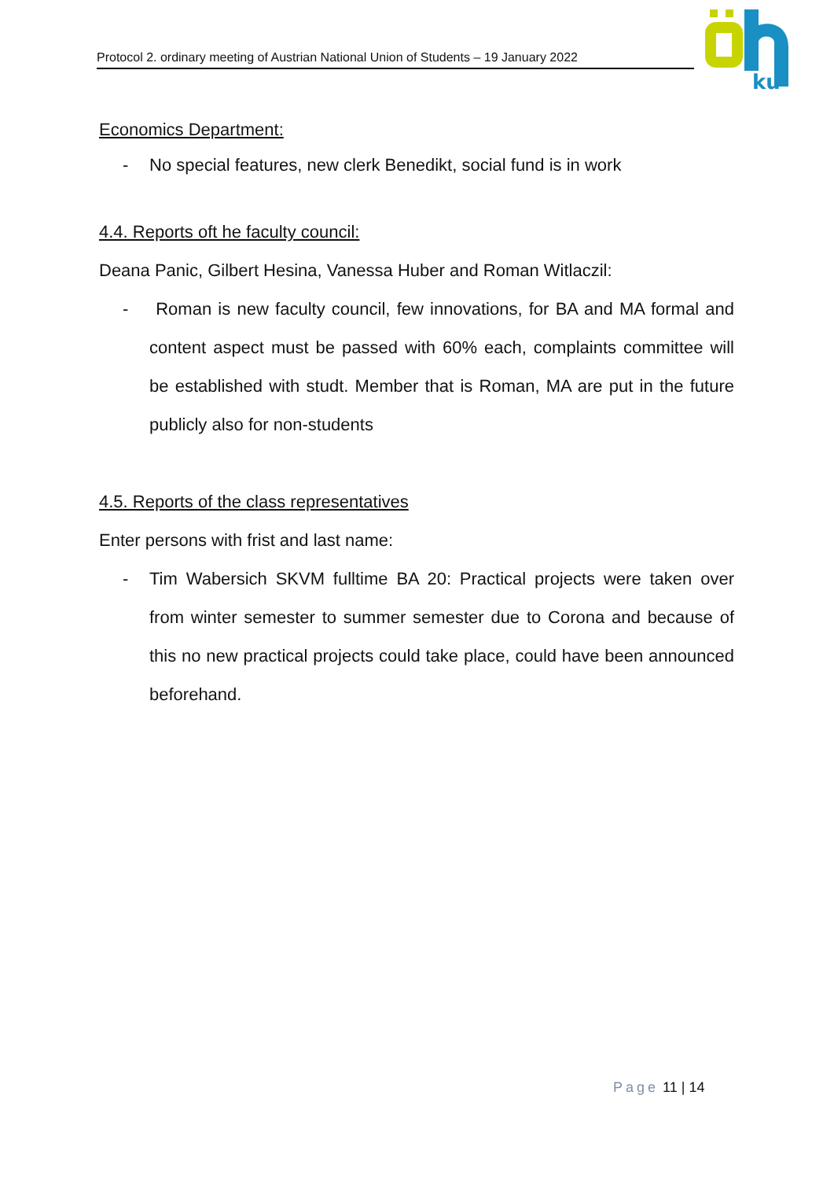Protocol 2. ordinary meeting of Austrian National Union of Students – 19 January 2022
ku
Economics Department:
- No special features, new clerk Benedikt, social fund is in work
4.4. Reports oft he faculty council:
Deana Panic, Gilbert Hesina, Vanessa Huber and Roman Witlaczil:
- Roman is new faculty council, few innovations, for BA and MA formal and content aspect must be passed with 60% each, complaints committee will be established with studt. Member that is Roman, MA are put in the future publicly also for non-students
4.5. Reports of the class representatives
Enter persons with frist and last name:
- Tim Wabersich SKVM fulltime BA 20: Practical projects were taken over from winter semester to summer semester due to Corona and because of this no new practical projects could take place, could have been announced beforehand.
Page 11 | 14